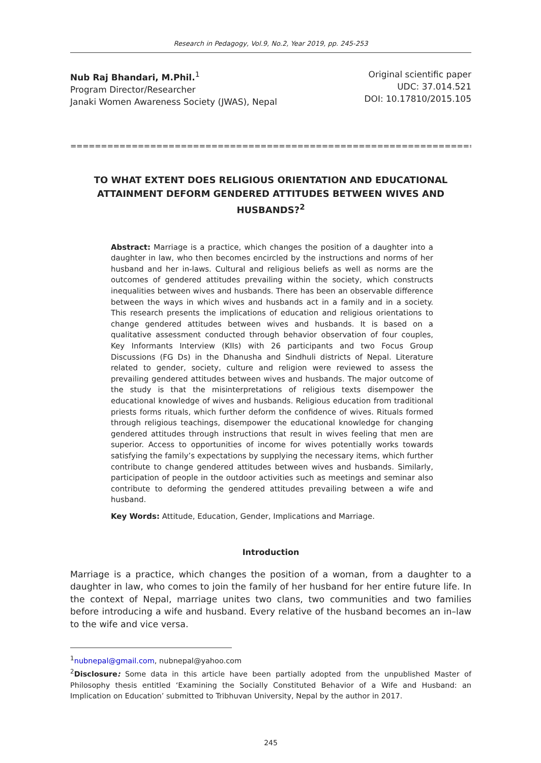Research in Pedagogy, Vol.9, No.2, Year 2019, pp. 245-253
Nub Raj Bhandari, M.Phil.<sup>1</sup>
Program Director/Researcher
Janaki Women Awareness Society (JWAS), Nepal
Original scientific paper
UDC: 37.014.521
DOI: 10.17810/2015.105
==============================================================================
TO WHAT EXTENT DOES RELIGIOUS ORIENTATION AND EDUCATIONAL ATTAINMENT DEFORM GENDERED ATTITUDES BETWEEN WIVES AND HUSBANDS?<sup>2</sup>
Abstract: Marriage is a practice, which changes the position of a daughter into a daughter in law, who then becomes encircled by the instructions and norms of her husband and her in-laws. Cultural and religious beliefs as well as norms are the outcomes of gendered attitudes prevailing within the society, which constructs inequalities between wives and husbands. There has been an observable difference between the ways in which wives and husbands act in a family and in a society. This research presents the implications of education and religious orientations to change gendered attitudes between wives and husbands. It is based on a qualitative assessment conducted through behavior observation of four couples, Key Informants Interview (KIIs) with 26 participants and two Focus Group Discussions (FG Ds) in the Dhanusha and Sindhuli districts of Nepal. Literature related to gender, society, culture and religion were reviewed to assess the prevailing gendered attitudes between wives and husbands. The major outcome of the study is that the misinterpretations of religious texts disempower the educational knowledge of wives and husbands. Religious education from traditional priests forms rituals, which further deform the confidence of wives. Rituals formed through religious teachings, disempower the educational knowledge for changing gendered attitudes through instructions that result in wives feeling that men are superior. Access to opportunities of income for wives potentially works towards satisfying the family’s expectations by supplying the necessary items, which further contribute to change gendered attitudes between wives and husbands. Similarly, participation of people in the outdoor activities such as meetings and seminar also contribute to deforming the gendered attitudes prevailing between a wife and husband.
Key Words: Attitude, Education, Gender, Implications and Marriage.
Introduction
Marriage is a practice, which changes the position of a woman, from a daughter to a daughter in law, who comes to join the family of her husband for her entire future life. In the context of Nepal, marriage unites two clans, two communities and two families before introducing a wife and husband. Every relative of the husband becomes an in–law to the wife and vice versa.
<sup>1</sup> nubnepal@gmail.com, nubnepal@yahoo.com
<sup>2</sup> Disclosure: Some data in this article have been partially adopted from the unpublished Master of Philosophy thesis entitled ‘Examining the Socially Constituted Behavior of a Wife and Husband: an Implication on Education’ submitted to Tribhuvan University, Nepal by the author in 2017.
245